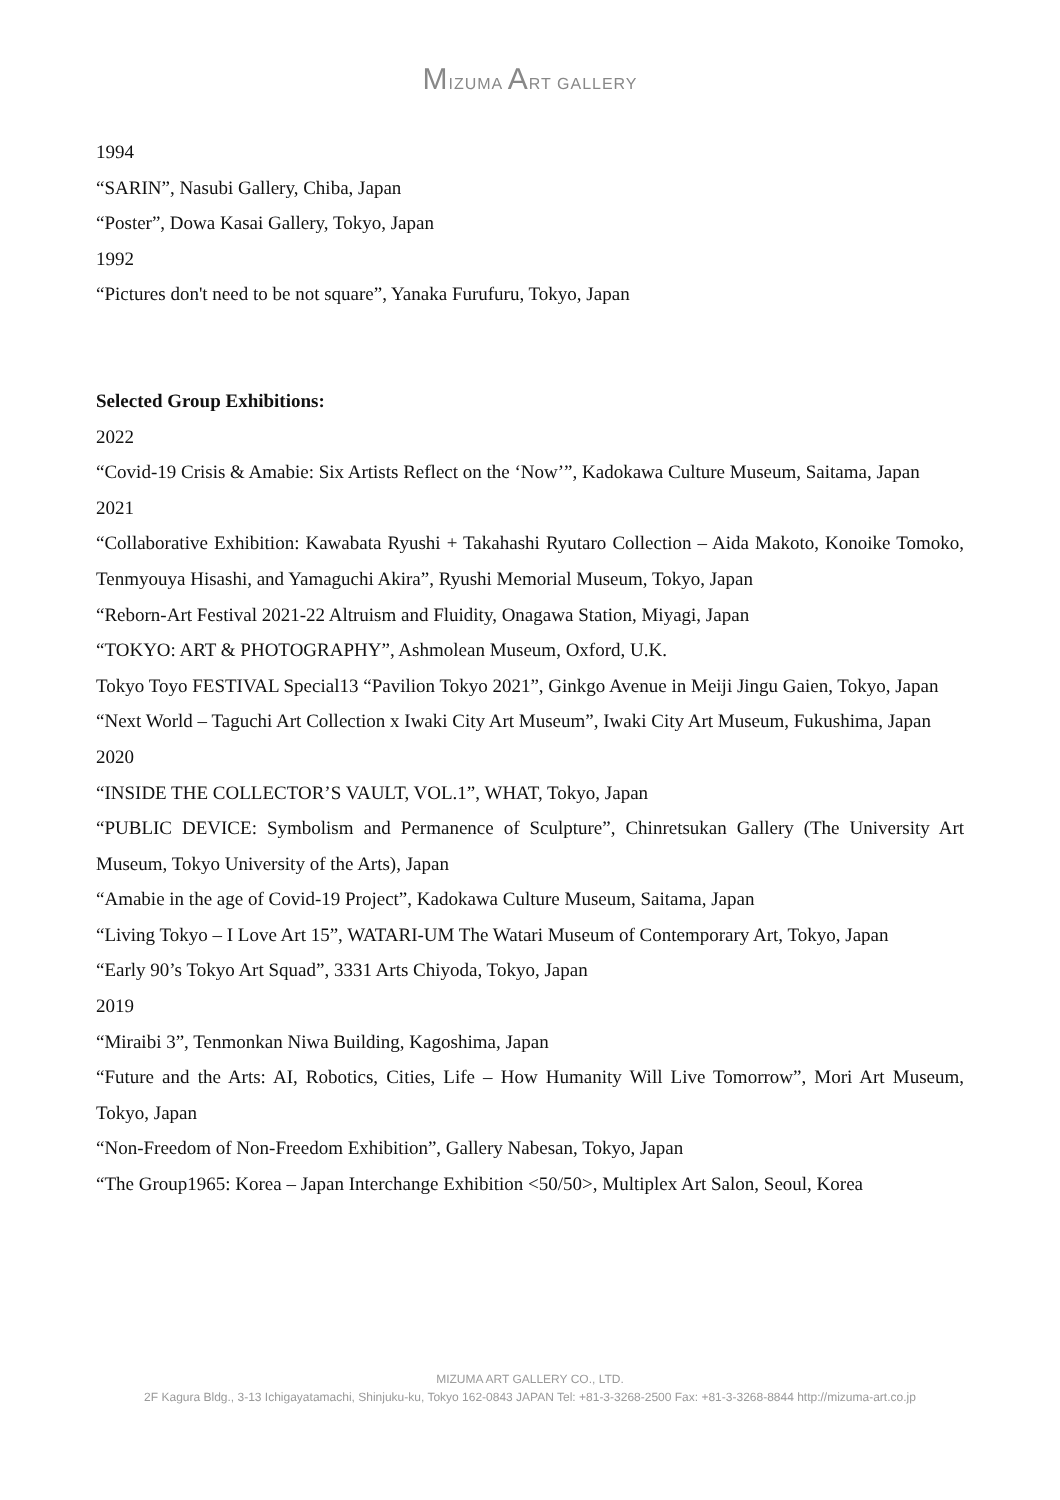MIZUMA ART GALLERY
1994
“SARIN”, Nasubi Gallery, Chiba, Japan
“Poster”, Dowa Kasai Gallery, Tokyo, Japan
1992
“Pictures don't need to be not square”, Yanaka Furufuru, Tokyo, Japan
Selected Group Exhibitions:
2022
“Covid-19 Crisis & Amabie: Six Artists Reflect on the ‘Now’”, Kadokawa Culture Museum, Saitama, Japan
2021
“Collaborative Exhibition: Kawabata Ryushi + Takahashi Ryutaro Collection – Aida Makoto, Konoike Tomoko, Tenmyouya Hisashi, and Yamaguchi Akira”, Ryushi Memorial Museum, Tokyo, Japan
“Reborn-Art Festival 2021-22 Altruism and Fluidity, Onagawa Station, Miyagi, Japan
“TOKYO: ART & PHOTOGRAPHY”, Ashmolean Museum, Oxford, U.K.
Tokyo Toyo FESTIVAL Special13 “Pavilion Tokyo 2021”, Ginkgo Avenue in Meiji Jingu Gaien, Tokyo, Japan
“Next World – Taguchi Art Collection x Iwaki City Art Museum”, Iwaki City Art Museum, Fukushima, Japan
2020
“INSIDE THE COLLECTOR’S VAULT, VOL.1”, WHAT, Tokyo, Japan
“PUBLIC DEVICE: Symbolism and Permanence of Sculpture”, Chinretsukan Gallery (The University Art Museum, Tokyo University of the Arts), Japan
“Amabie in the age of Covid-19 Project”, Kadokawa Culture Museum, Saitama, Japan
“Living Tokyo – I Love Art 15”, WATARI-UM The Watari Museum of Contemporary Art, Tokyo, Japan
“Early 90’s Tokyo Art Squad”, 3331 Arts Chiyoda, Tokyo, Japan
2019
“Miraibi 3”, Tenmonkan Niwa Building, Kagoshima, Japan
“Future and the Arts: AI, Robotics, Cities, Life – How Humanity Will Live Tomorrow”, Mori Art Museum, Tokyo, Japan
“Non-Freedom of Non-Freedom Exhibition”, Gallery Nabesan, Tokyo, Japan
“The Group1965: Korea – Japan Interchange Exhibition <50/50>, Multiplex Art Salon, Seoul, Korea
MIZUMA ART GALLERY CO., LTD.
2F Kagura Bldg., 3-13 Ichigayatamachi, Shinjuku-ku, Tokyo 162-0843 JAPAN Tel: +81-3-3268-2500 Fax: +81-3-3268-8844 http://mizuma-art.co.jp